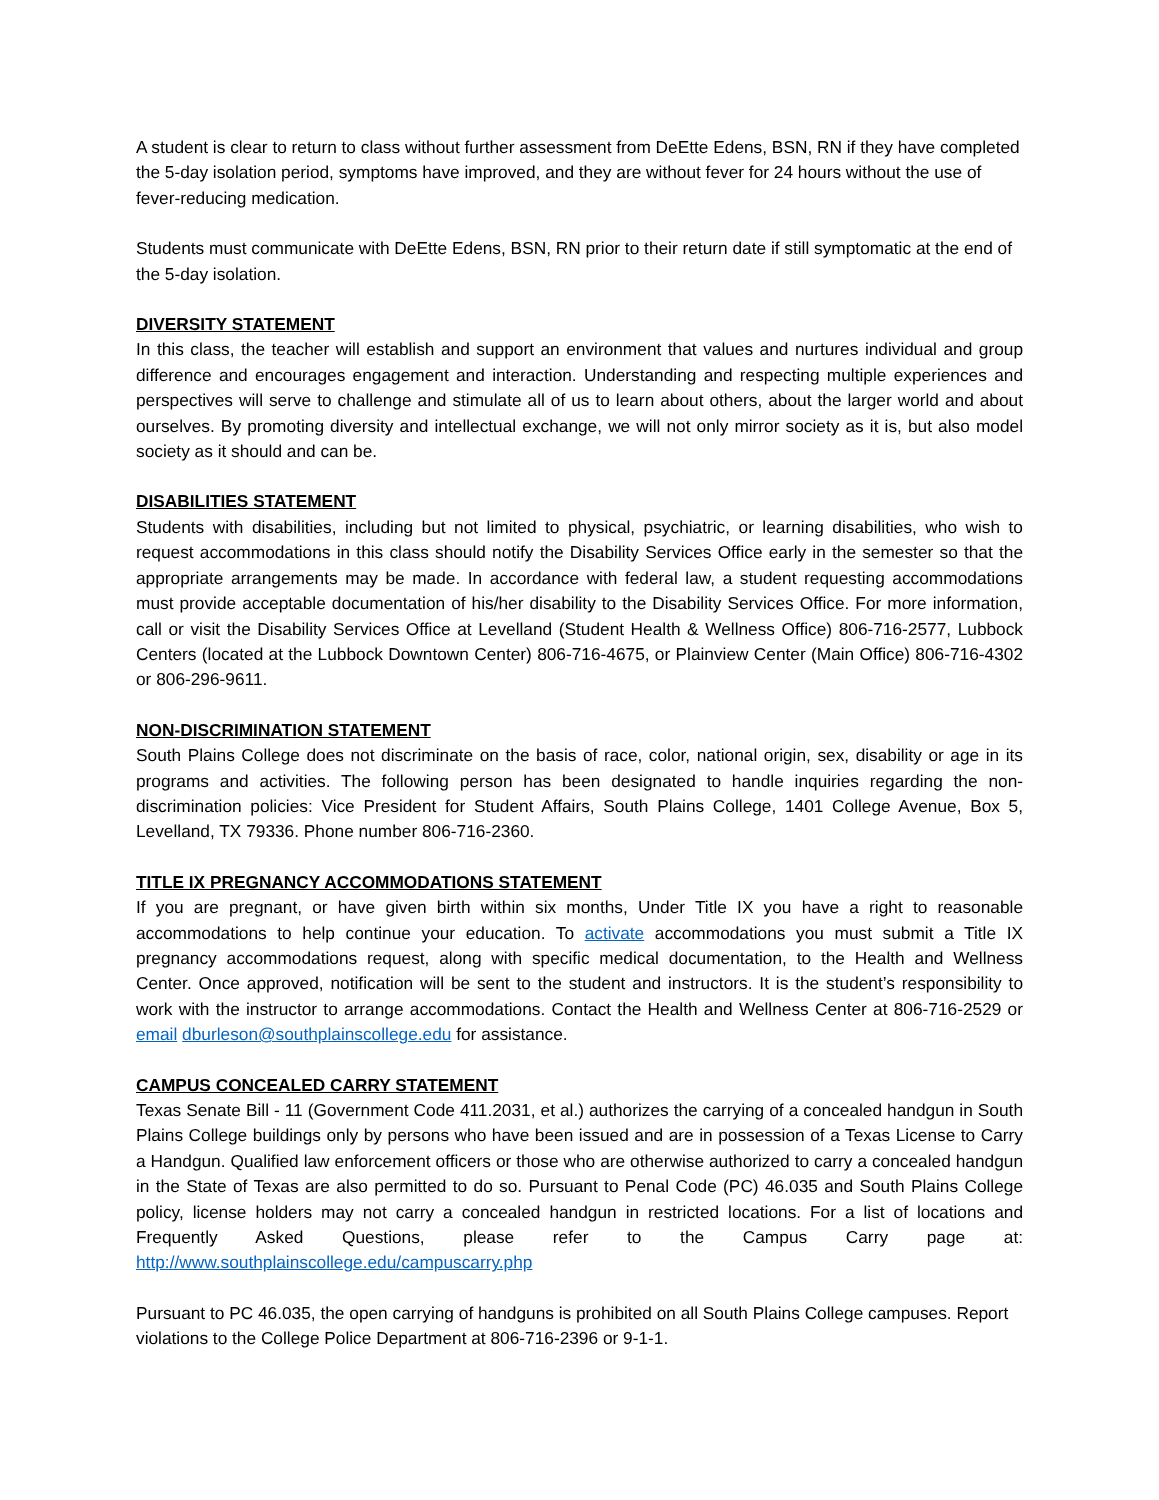A student is clear to return to class without further assessment from DeEtte Edens, BSN, RN if they have completed the 5-day isolation period, symptoms have improved, and they are without fever for 24 hours without the use of fever-reducing medication.
Students must communicate with DeEtte Edens, BSN, RN prior to their return date if still symptomatic at the end of the 5-day isolation.
DIVERSITY STATEMENT
In this class, the teacher will establish and support an environment that values and nurtures individual and group difference and encourages engagement and interaction. Understanding and respecting multiple experiences and perspectives will serve to challenge and stimulate all of us to learn about others, about the larger world and about ourselves. By promoting diversity and intellectual exchange, we will not only mirror society as it is, but also model society as it should and can be.
DISABILITIES STATEMENT
Students with disabilities, including but not limited to physical, psychiatric, or learning disabilities, who wish to request accommodations in this class should notify the Disability Services Office early in the semester so that the appropriate arrangements may be made. In accordance with federal law, a student requesting accommodations must provide acceptable documentation of his/her disability to the Disability Services Office. For more information, call or visit the Disability Services Office at Levelland (Student Health & Wellness Office) 806-716-2577, Lubbock Centers (located at the Lubbock Downtown Center) 806-716-4675, or Plainview Center (Main Office) 806-716-4302 or 806-296-9611.
NON-DISCRIMINATION STATEMENT
South Plains College does not discriminate on the basis of race, color, national origin, sex, disability or age in its programs and activities. The following person has been designated to handle inquiries regarding the non-discrimination policies: Vice President for Student Affairs, South Plains College, 1401 College Avenue, Box 5, Levelland, TX 79336. Phone number 806-716-2360.
TITLE IX PREGNANCY ACCOMMODATIONS STATEMENT
If you are pregnant, or have given birth within six months, Under Title IX you have a right to reasonable accommodations to help continue your education. To activate accommodations you must submit a Title IX pregnancy accommodations request, along with specific medical documentation, to the Health and Wellness Center. Once approved, notification will be sent to the student and instructors. It is the student’s responsibility to work with the instructor to arrange accommodations. Contact the Health and Wellness Center at 806-716-2529 or email dburleson@southplainscollege.edu for assistance.
CAMPUS CONCEALED CARRY STATEMENT
Texas Senate Bill - 11 (Government Code 411.2031, et al.) authorizes the carrying of a concealed handgun in South Plains College buildings only by persons who have been issued and are in possession of a Texas License to Carry a Handgun. Qualified law enforcement officers or those who are otherwise authorized to carry a concealed handgun in the State of Texas are also permitted to do so. Pursuant to Penal Code (PC) 46.035 and South Plains College policy, license holders may not carry a concealed handgun in restricted locations. For a list of locations and Frequently Asked Questions, please refer to the Campus Carry page at: http://www.southplainscollege.edu/campuscarry.php
Pursuant to PC 46.035, the open carrying of handguns is prohibited on all South Plains College campuses. Report violations to the College Police Department at 806-716-2396 or 9-1-1.